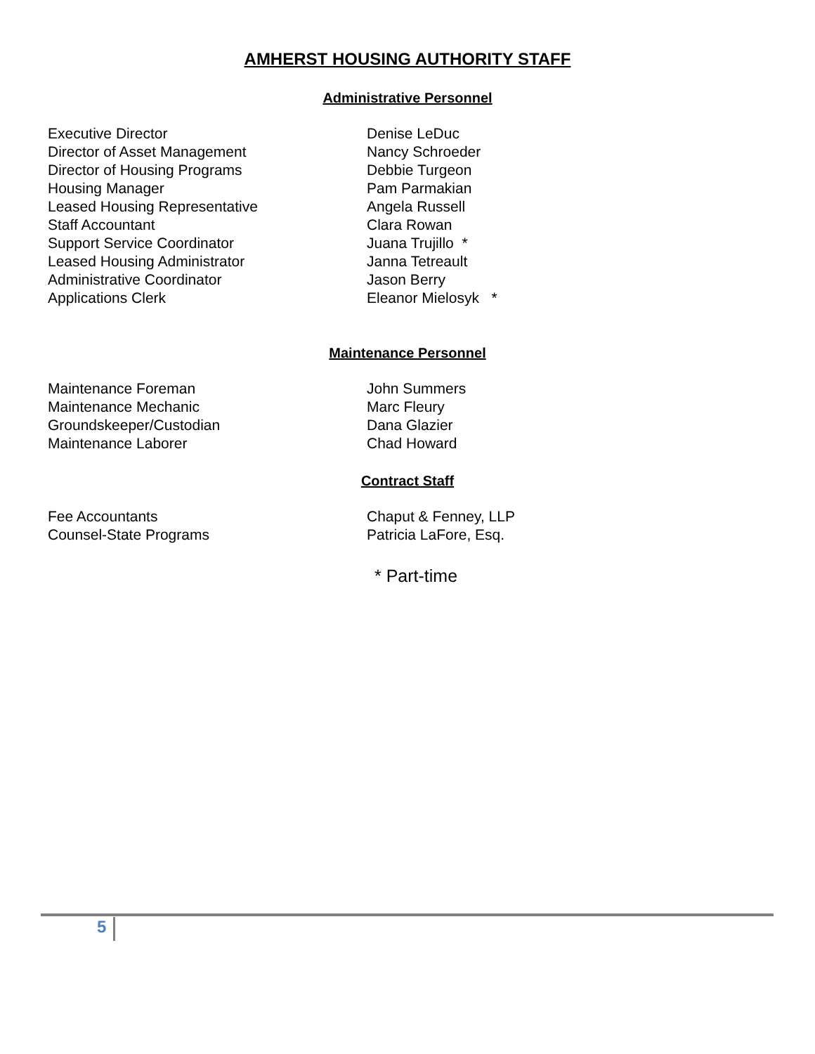AMHERST HOUSING AUTHORITY STAFF
Administrative Personnel
| Executive Director | Denise LeDuc |
| Director of Asset Management | Nancy Schroeder |
| Director of Housing Programs | Debbie Turgeon |
| Housing Manager | Pam Parmakian |
| Leased Housing Representative | Angela Russell |
| Staff Accountant | Clara Rowan |
| Support Service Coordinator | Juana Trujillo * |
| Leased Housing Administrator | Janna Tetreault |
| Administrative Coordinator | Jason Berry |
| Applications Clerk | Eleanor Mielosyk * |
Maintenance Personnel
| Maintenance Foreman | John Summers |
| Maintenance Mechanic | Marc Fleury |
| Groundskeeper/Custodian | Dana Glazier |
| Maintenance Laborer | Chad Howard |
Contract Staff
| Fee Accountants | Chaput & Fenney, LLP |
| Counsel-State Programs | Patricia LaFore, Esq. |
* Part-time
5